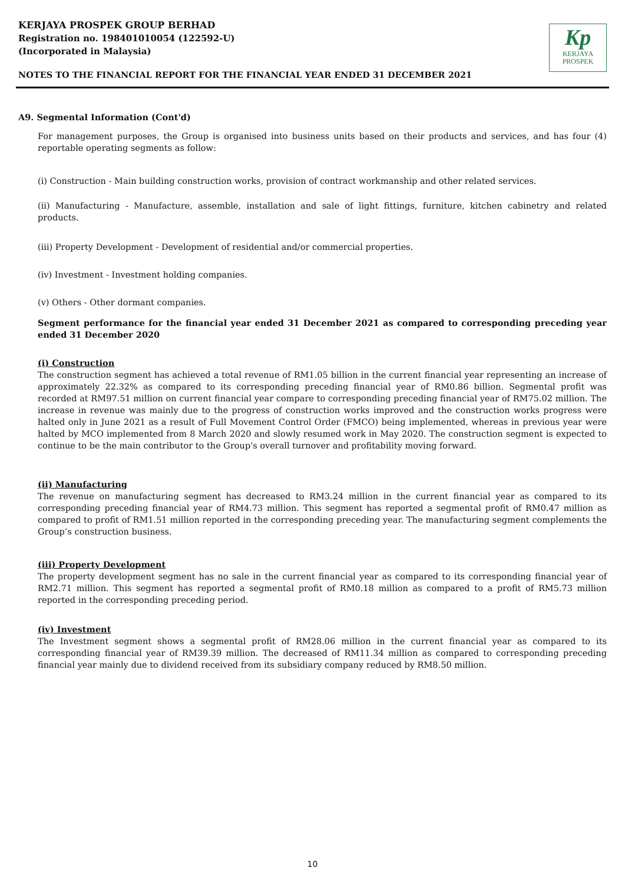KERJAYA PROSPEK GROUP BERHAD
Registration no. 198401010054 (122592-U)
(Incorporated in Malaysia)
Kp
KERJAYA
PROSPEK
NOTES TO THE FINANCIAL REPORT FOR THE FINANCIAL YEAR ENDED 31 DECEMBER 2021
A9. Segmental Information (Cont'd)
For management purposes, the Group is organised into business units based on their products and services, and has four (4) reportable operating segments as follow:
(i) Construction - Main building construction works, provision of contract workmanship and other related services.
(ii) Manufacturing - Manufacture, assemble, installation and sale of light fittings, furniture, kitchen cabinetry and related products.
(iii) Property Development - Development of residential and/or commercial properties.
(iv) Investment - Investment holding companies.
(v) Others - Other dormant companies.
Segment performance for the financial year ended 31 December 2021 as compared to corresponding preceding year ended 31 December 2020
(i) Construction
The construction segment has achieved a total revenue of RM1.05 billion in the current financial year representing an increase of approximately 22.32% as compared to its corresponding preceding financial year of RM0.86 billion. Segmental profit was recorded at RM97.51 million on current financial year compare to corresponding preceding financial year of RM75.02 million. The increase in revenue was mainly due to the progress of construction works improved and the construction works progress were halted only in June 2021 as a result of Full Movement Control Order (FMCO) being implemented, whereas in previous year were halted by MCO implemented from 8 March 2020 and slowly resumed work in May 2020. The construction segment is expected to continue to be the main contributor to the Group's overall turnover and profitability moving forward.
(ii) Manufacturing
The revenue on manufacturing segment has decreased to RM3.24 million in the current financial year as compared to its corresponding preceding financial year of RM4.73 million. This segment has reported a segmental profit of RM0.47 million as compared to profit of RM1.51 million reported in the corresponding preceding year. The manufacturing segment complements the Group’s construction business.
(iii) Property Development
The property development segment has no sale in the current financial year as compared to its corresponding financial year of RM2.71 million. This segment has reported a segmental profit of RM0.18 million as compared to a profit of RM5.73 million reported in the corresponding preceding period.
(iv) Investment
The Investment segment shows a segmental profit of RM28.06 million in the current financial year as compared to its corresponding financial year of RM39.39 million. The decreased of RM11.34 million as compared to corresponding preceding financial year mainly due to dividend received from its subsidiary company reduced by RM8.50 million.
10